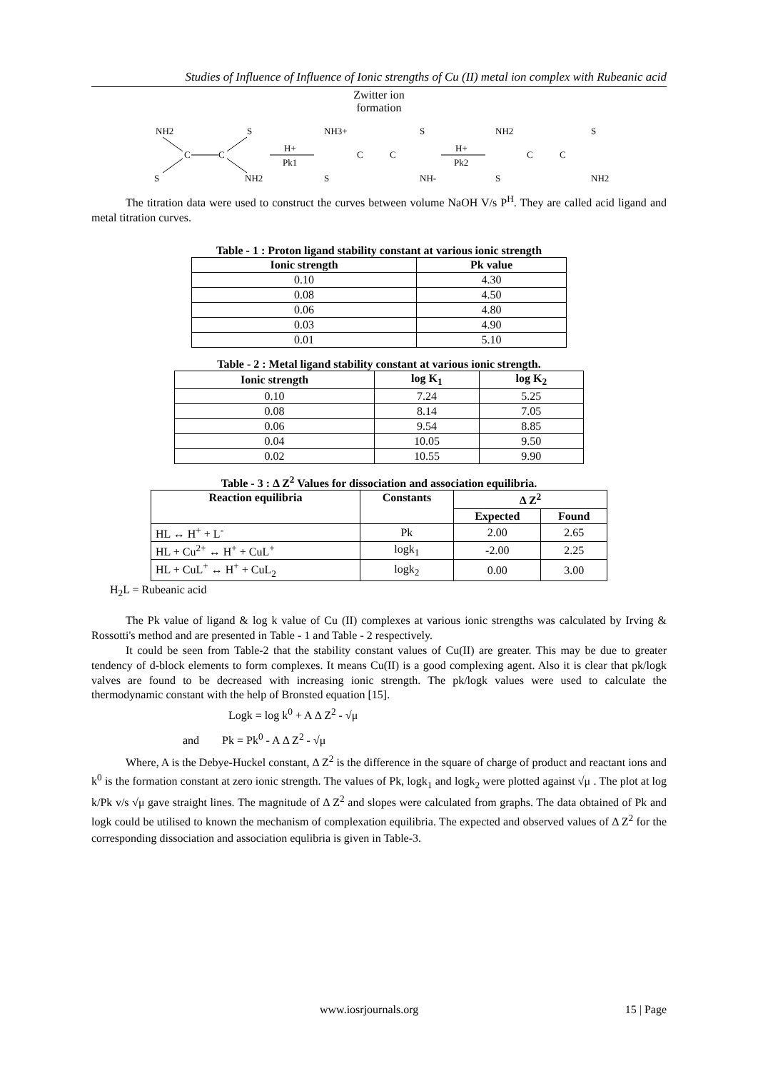Studies of Influence of Influence of Ionic strengths of Cu (II) metal ion complex with Rubeanic acid
Zwitter ion
formation
NH2
S
C
C
S
NH2
H+
Pk1
NH3+
S
C
C
S
NH-
H+
Pk2
NH2
S
C
C
S
NH2
The titration data were used to construct the curves between volume NaOH V/s P<sup>H</sup>. They are called acid ligand and metal titration curves.
Table - 1 : Proton ligand stability constant at various ionic strength
| Ionic strength | Pk value |
| --- | --- |
| 0.10 | 4.30 |
| 0.08 | 4.50 |
| 0.06 | 4.80 |
| 0.03 | 4.90 |
| 0.01 | 5.10 |
Table - 2 : Metal ligand stability constant at various ionic strength.
| Ionic strength | log K<sub>1</sub> | log K<sub>2</sub> |
| --- | --- | --- |
| 0.10 | 7.24 | 5.25 |
| 0.08 | 8.14 | 7.05 |
| 0.06 | 9.54 | 8.85 |
| 0.04 | 10.05 | 9.50 |
| 0.02 | 10.55 | 9.90 |
Table - 3 : Δ Z<sup>2</sup> Values for dissociation and association equilibria.
| Reaction equilibria | Constants | Δ Z<sup>2</sup> | |
| --- | --- | --- | --- |
| | | Expected | Found |
| HL ↔ H<sup>+</sup> + L<sup>-</sup> | Pk | 2.00 | 2.65 |
| HL + Cu<sup>2+</sup> ↔ H<sup>+</sup> + CuL<sup>+</sup> | logk<sub>1</sub> | -2.00 | 2.25 |
| HL + CuL<sup>+</sup> ↔ H<sup>+</sup> + CuL<sub>2</sub> | logk<sub>2</sub> | 0.00 | 3.00 |
H<sub>2</sub>L = Rubeanic acid
The Pk value of ligand & log k value of Cu (II) complexes at various ionic strengths was calculated by Irving & Rossotti's method and are presented in Table - 1 and Table - 2 respectively.
It could be seen from Table-2 that the stability constant values of Cu(II) are greater. This may be due to greater tendency of d-block elements to form complexes. It means Cu(II) is a good complexing agent. Also it is clear that pk/logk valves are found to be decreased with increasing ionic strength. The pk/logk values were used to calculate the thermodynamic constant with the help of Bronsted equation [15].
Logk = log k<sup>0</sup> + A Δ Z<sup>2</sup> - √μ
and Pk = Pk<sup>0</sup> - A Δ Z<sup>2</sup> - √μ
Where, A is the Debye-Huckel constant, Δ Z<sup>2</sup> is the difference in the square of charge of product and reactant ions and k<sup>0</sup> is the formation constant at zero ionic strength. The values of Pk, logk<sub>1</sub> and logk<sub>2</sub> were plotted against √μ . The plot at log k/Pk v/s √μ gave straight lines. The magnitude of Δ Z<sup>2</sup> and slopes were calculated from graphs. The data obtained of Pk and logk could be utilised to known the mechanism of complexation equilibria. The expected and observed values of Δ Z<sup>2</sup> for the corresponding dissociation and association equlibria is given in Table-3.
www.iosrjournals.org 15 | Page